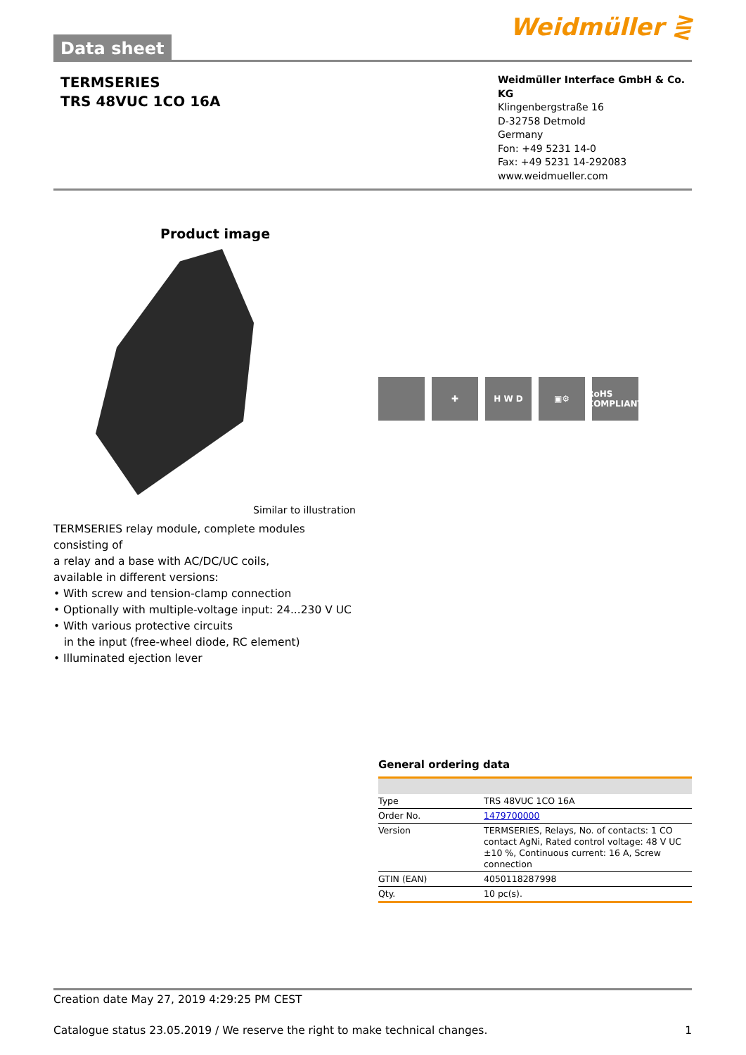Data sheet
Weidmüller ⋛
TERMSERIES
TRS 48VUC 1CO 16A
Weidmüller Interface GmbH & Co. KG
Klingenbergstraße 16
D-32758 Detmold
Germany
Fon: +49 5231 14-0
Fax: +49 5231 14-292083
www.weidmueller.com
Product image
Similar to illustration
TERMSERIES relay module, complete modules consisting of
a relay and a base with AC/DC/UC coils,
available in different versions:
• With screw and tension-clamp connection
• Optionally with multiple-voltage input: 24...230 V UC
• With various protective circuits
in the input (free-wheel diode, RC element)
• Illuminated ejection lever
✚ H W D ▣⚙ RoHS COMPLIANT
General ordering data
| Type | TRS 48VUC 1CO 16A |
| Order No. | 1479700000 |
| Version | TERMSERIES, Relays, No. of contacts: 1 CO contact AgNi, Rated control voltage: 48 V UC ±10 %, Continuous current: 16 A, Screw connection |
| GTIN (EAN) | 4050118287998 |
| Qty. | 10 pc(s). |
Creation date May 27, 2019 4:29:25 PM CEST
Catalogue status 23.05.2019 / We reserve the right to make technical changes. 1